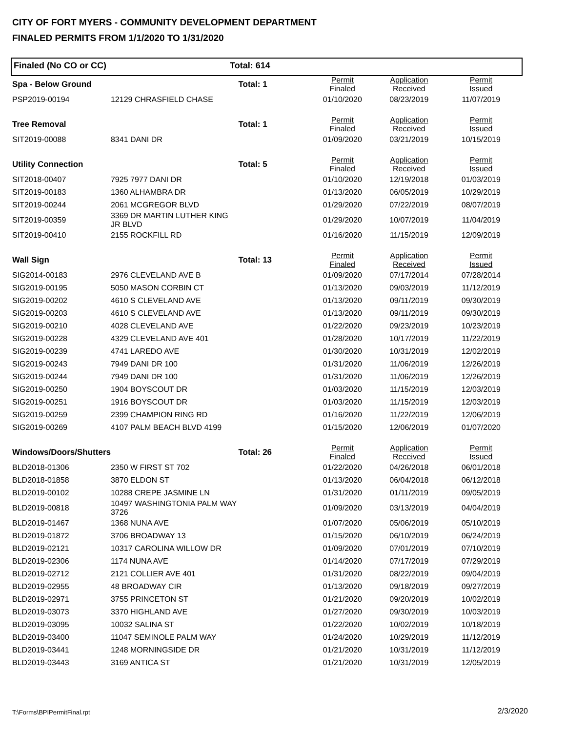CITY OF FORT MYERS - COMMUNITY DEVELOPMENT DEPARTMENT
FINALED PERMITS FROM 1/1/2020 TO 1/31/2020
Finaled (No CO or CC) Total: 614
| Spa - Below Ground | | Total: 1 | Permit Finaled | Application Received | Permit Issued |
| --- | --- | --- | --- | --- | --- |
| PSP2019-00194 | 12129 CHRASFIELD CHASE | | 01/10/2020 | 08/23/2019 | 11/07/2019 |
| Tree Removal | | Total: 1 | Permit Finaled | Application Received | Permit Issued |
| SIT2019-00088 | 8341 DANI DR | | 01/09/2020 | 03/21/2019 | 10/15/2019 |
| Utility Connection | | Total: 5 | Permit Finaled | Application Received | Permit Issued |
| SIT2018-00407 | 7925 7977 DANI DR | | 01/10/2020 | 12/19/2018 | 01/03/2019 |
| SIT2019-00183 | 1360 ALHAMBRA DR | | 01/13/2020 | 06/05/2019 | 10/29/2019 |
| SIT2019-00244 | 2061 MCGREGOR BLVD | | 01/29/2020 | 07/22/2019 | 08/07/2019 |
| SIT2019-00359 | 3369 DR MARTIN LUTHER KING JR BLVD | | 01/29/2020 | 10/07/2019 | 11/04/2019 |
| SIT2019-00410 | 2155 ROCKFILL RD | | 01/16/2020 | 11/15/2019 | 12/09/2019 |
| Wall Sign | | Total: 13 | Permit Finaled | Application Received | Permit Issued |
| SIG2014-00183 | 2976 CLEVELAND AVE B | | 01/09/2020 | 07/17/2014 | 07/28/2014 |
| SIG2019-00195 | 5050 MASON CORBIN CT | | 01/13/2020 | 09/03/2019 | 11/12/2019 |
| SIG2019-00202 | 4610 S CLEVELAND AVE | | 01/13/2020 | 09/11/2019 | 09/30/2019 |
| SIG2019-00203 | 4610 S CLEVELAND AVE | | 01/13/2020 | 09/11/2019 | 09/30/2019 |
| SIG2019-00210 | 4028 CLEVELAND AVE | | 01/22/2020 | 09/23/2019 | 10/23/2019 |
| SIG2019-00228 | 4329 CLEVELAND AVE 401 | | 01/28/2020 | 10/17/2019 | 11/22/2019 |
| SIG2019-00239 | 4741 LAREDO AVE | | 01/30/2020 | 10/31/2019 | 12/02/2019 |
| SIG2019-00243 | 7949 DANI DR 100 | | 01/31/2020 | 11/06/2019 | 12/26/2019 |
| SIG2019-00244 | 7949 DANI DR 100 | | 01/31/2020 | 11/06/2019 | 12/26/2019 |
| SIG2019-00250 | 1904 BOYSCOUT DR | | 01/03/2020 | 11/15/2019 | 12/03/2019 |
| SIG2019-00251 | 1916 BOYSCOUT DR | | 01/03/2020 | 11/15/2019 | 12/03/2019 |
| SIG2019-00259 | 2399 CHAMPION RING RD | | 01/16/2020 | 11/22/2019 | 12/06/2019 |
| SIG2019-00269 | 4107 PALM BEACH BLVD 4199 | | 01/15/2020 | 12/06/2019 | 01/07/2020 |
| Windows/Doors/Shutters | | Total: 26 | Permit Finaled | Application Received | Permit Issued |
| BLD2018-01306 | 2350 W FIRST ST 702 | | 01/22/2020 | 04/26/2018 | 06/01/2018 |
| BLD2018-01858 | 3870 ELDON ST | | 01/13/2020 | 06/04/2018 | 06/12/2018 |
| BLD2019-00102 | 10288 CREPE JASMINE LN | | 01/31/2020 | 01/11/2019 | 09/05/2019 |
| BLD2019-00818 | 10497 WASHINGTONIA PALM WAY 3726 | | 01/09/2020 | 03/13/2019 | 04/04/2019 |
| BLD2019-01467 | 1368 NUNA AVE | | 01/07/2020 | 05/06/2019 | 05/10/2019 |
| BLD2019-01872 | 3706 BROADWAY 13 | | 01/15/2020 | 06/10/2019 | 06/24/2019 |
| BLD2019-02121 | 10317 CAROLINA WILLOW DR | | 01/09/2020 | 07/01/2019 | 07/10/2019 |
| BLD2019-02306 | 1174 NUNA AVE | | 01/14/2020 | 07/17/2019 | 07/29/2019 |
| BLD2019-02712 | 2121 COLLIER AVE 401 | | 01/31/2020 | 08/22/2019 | 09/04/2019 |
| BLD2019-02955 | 48 BROADWAY CIR | | 01/13/2020 | 09/18/2019 | 09/27/2019 |
| BLD2019-02971 | 3755 PRINCETON ST | | 01/21/2020 | 09/20/2019 | 10/02/2019 |
| BLD2019-03073 | 3370 HIGHLAND AVE | | 01/27/2020 | 09/30/2019 | 10/03/2019 |
| BLD2019-03095 | 10032 SALINA ST | | 01/22/2020 | 10/02/2019 | 10/18/2019 |
| BLD2019-03400 | 11047 SEMINOLE PALM WAY | | 01/24/2020 | 10/29/2019 | 11/12/2019 |
| BLD2019-03441 | 1248 MORNINGSIDE DR | | 01/21/2020 | 10/31/2019 | 11/12/2019 |
| BLD2019-03443 | 3169 ANTICA ST | | 01/21/2020 | 10/31/2019 | 12/05/2019 |
T:\Forms\BPIPermitFinal.rpt 2/3/2020